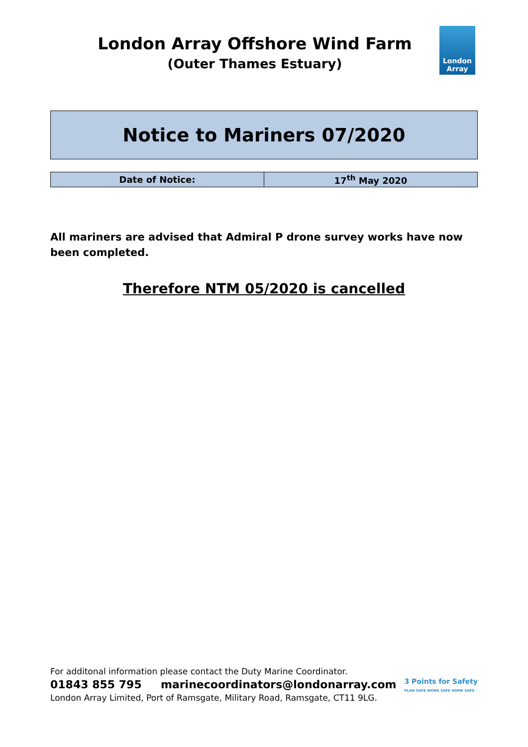London Array Offshore Wind Farm
(Outer Thames Estuary)
London
Array
Notice to Mariners 07/2020
| Date of Notice: | 17<sup>th</sup> May 2020 |
All mariners are advised that Admiral P drone survey works have now been completed.
Therefore NTM 05/2020 is cancelled
For additonal information please contact the Duty Marine Coordinator.
01843 855 795 marinecoordinators@londonarray.com
London Array Limited, Port of Ramsgate, Military Road, Ramsgate, CT11 9LG.
3 Points for Safety
PLAN SAFE WORK SAFE HOME SAFE